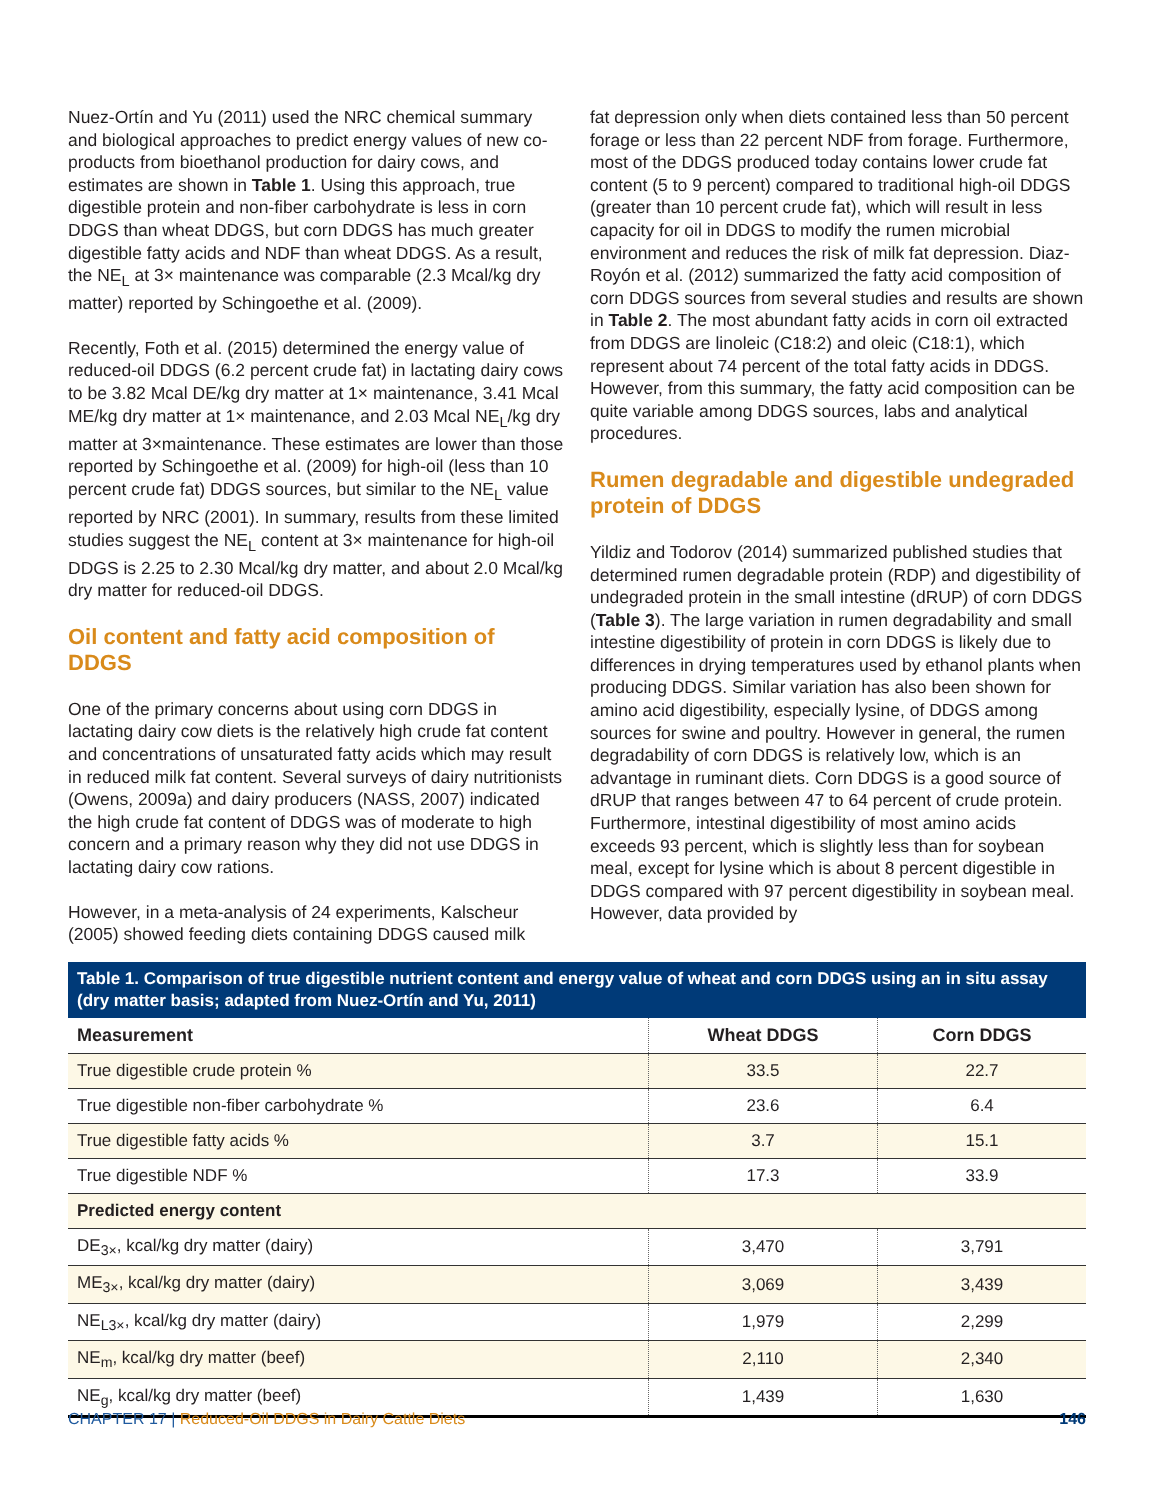Nuez-Ortín and Yu (2011) used the NRC chemical summary and biological approaches to predict energy values of new co-products from bioethanol production for dairy cows, and estimates are shown in Table 1. Using this approach, true digestible protein and non-fiber carbohydrate is less in corn DDGS than wheat DDGS, but corn DDGS has much greater digestible fatty acids and NDF than wheat DDGS. As a result, the NE<sub>L</sub> at 3× maintenance was comparable (2.3 Mcal/kg dry matter) reported by Schingoethe et al. (2009).
Recently, Foth et al. (2015) determined the energy value of reduced-oil DDGS (6.2 percent crude fat) in lactating dairy cows to be 3.82 Mcal DE/kg dry matter at 1× maintenance, 3.41 Mcal ME/kg dry matter at 1× maintenance, and 2.03 Mcal NE<sub>L</sub>/kg dry matter at 3×maintenance. These estimates are lower than those reported by Schingoethe et al. (2009) for high-oil (less than 10 percent crude fat) DDGS sources, but similar to the NE<sub>L</sub> value reported by NRC (2001). In summary, results from these limited studies suggest the NE<sub>L</sub> content at 3× maintenance for high-oil DDGS is 2.25 to 2.30 Mcal/kg dry matter, and about 2.0 Mcal/kg dry matter for reduced-oil DDGS.
Oil content and fatty acid composition of DDGS
One of the primary concerns about using corn DDGS in lactating dairy cow diets is the relatively high crude fat content and concentrations of unsaturated fatty acids which may result in reduced milk fat content. Several surveys of dairy nutritionists (Owens, 2009a) and dairy producers (NASS, 2007) indicated the high crude fat content of DDGS was of moderate to high concern and a primary reason why they did not use DDGS in lactating dairy cow rations.
However, in a meta-analysis of 24 experiments, Kalscheur (2005) showed feeding diets containing DDGS caused milk
fat depression only when diets contained less than 50 percent forage or less than 22 percent NDF from forage. Furthermore, most of the DDGS produced today contains lower crude fat content (5 to 9 percent) compared to traditional high-oil DDGS (greater than 10 percent crude fat), which will result in less capacity for oil in DDGS to modify the rumen microbial environment and reduces the risk of milk fat depression. Diaz-Royón et al. (2012) summarized the fatty acid composition of corn DDGS sources from several studies and results are shown in Table 2. The most abundant fatty acids in corn oil extracted from DDGS are linoleic (C18:2) and oleic (C18:1), which represent about 74 percent of the total fatty acids in DDGS. However, from this summary, the fatty acid composition can be quite variable among DDGS sources, labs and analytical procedures.
Rumen degradable and digestible undegraded protein of DDGS
Yildiz and Todorov (2014) summarized published studies that determined rumen degradable protein (RDP) and digestibility of undegraded protein in the small intestine (dRUP) of corn DDGS (Table 3). The large variation in rumen degradability and small intestine digestibility of protein in corn DDGS is likely due to differences in drying temperatures used by ethanol plants when producing DDGS. Similar variation has also been shown for amino acid digestibility, especially lysine, of DDGS among sources for swine and poultry. However in general, the rumen degradability of corn DDGS is relatively low, which is an advantage in ruminant diets. Corn DDGS is a good source of dRUP that ranges between 47 to 64 percent of crude protein. Furthermore, intestinal digestibility of most amino acids exceeds 93 percent, which is slightly less than for soybean meal, except for lysine which is about 8 percent digestible in DDGS compared with 97 percent digestibility in soybean meal. However, data provided by
Table 1. Comparison of true digestible nutrient content and energy value of wheat and corn DDGS using an in situ assay (dry matter basis; adapted from Nuez-Ortín and Yu, 2011)
| Measurement | Wheat DDGS | Corn DDGS |
| --- | --- | --- |
| True digestible crude protein % | 33.5 | 22.7 |
| True digestible non-fiber carbohydrate % | 23.6 | 6.4 |
| True digestible fatty acids % | 3.7 | 15.1 |
| True digestible NDF % | 17.3 | 33.9 |
| Predicted energy content | | |
| DE<sub>3×</sub>, kcal/kg dry matter (dairy) | 3,470 | 3,791 |
| ME<sub>3×</sub>, kcal/kg dry matter (dairy) | 3,069 | 3,439 |
| NE<sub>L3×</sub>, kcal/kg dry matter (dairy) | 1,979 | 2,299 |
| NE<sub>m</sub>, kcal/kg dry matter (beef) | 2,110 | 2,340 |
| NE<sub>g</sub>, kcal/kg dry matter (beef) | 1,439 | 1,630 |
CHAPTER 17 | Reduced-Oil DDGS in Dairy Cattle Diets
146